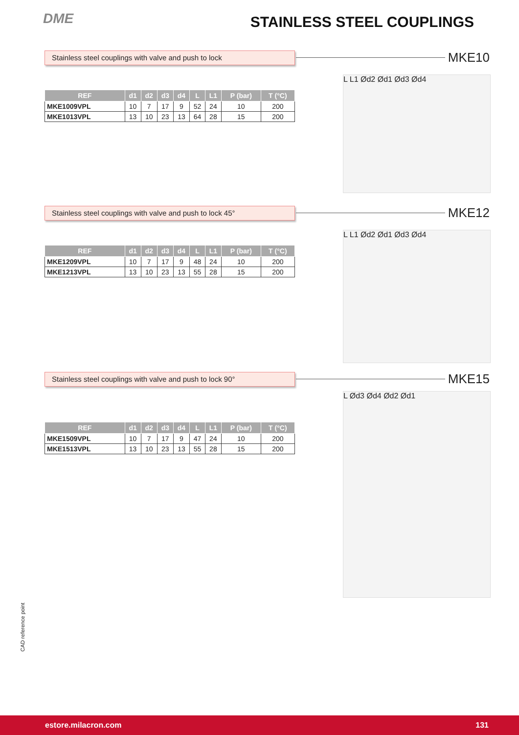DME STAINLESS STEEL COUPLINGS
Stainless steel couplings with valve and push to lock
MKE10
| REF | d1 | d2 | d3 | d4 | L | L1 | P (bar) | T (°C) |
| --- | --- | --- | --- | --- | --- | --- | --- | --- |
| MKE1009VPL | 10 | 7 | 17 | 9 | 52 | 24 | 10 | 200 |
| MKE1013VPL | 13 | 10 | 23 | 13 | 64 | 28 | 15 | 200 |
L L1 Ød2 Ød1 Ød3 Ød4
Stainless steel couplings with valve and push to lock 45°
MKE12
| REF | d1 | d2 | d3 | d4 | L | L1 | P (bar) | T (°C) |
| --- | --- | --- | --- | --- | --- | --- | --- | --- |
| MKE1209VPL | 10 | 7 | 17 | 9 | 48 | 24 | 10 | 200 |
| MKE1213VPL | 13 | 10 | 23 | 13 | 55 | 28 | 15 | 200 |
L L1 Ød2 Ød1 Ød3 Ød4
Stainless steel couplings with valve and push to lock 90°
MKE15
| REF | d1 | d2 | d3 | d4 | L | L1 | P (bar) | T (°C) |
| --- | --- | --- | --- | --- | --- | --- | --- | --- |
| MKE1509VPL | 10 | 7 | 17 | 9 | 47 | 24 | 10 | 200 |
| MKE1513VPL | 13 | 10 | 23 | 13 | 55 | 28 | 15 | 200 |
L Ød3 Ød4 Ød2 Ød1
CAD reference point
estore.milacron.com 131